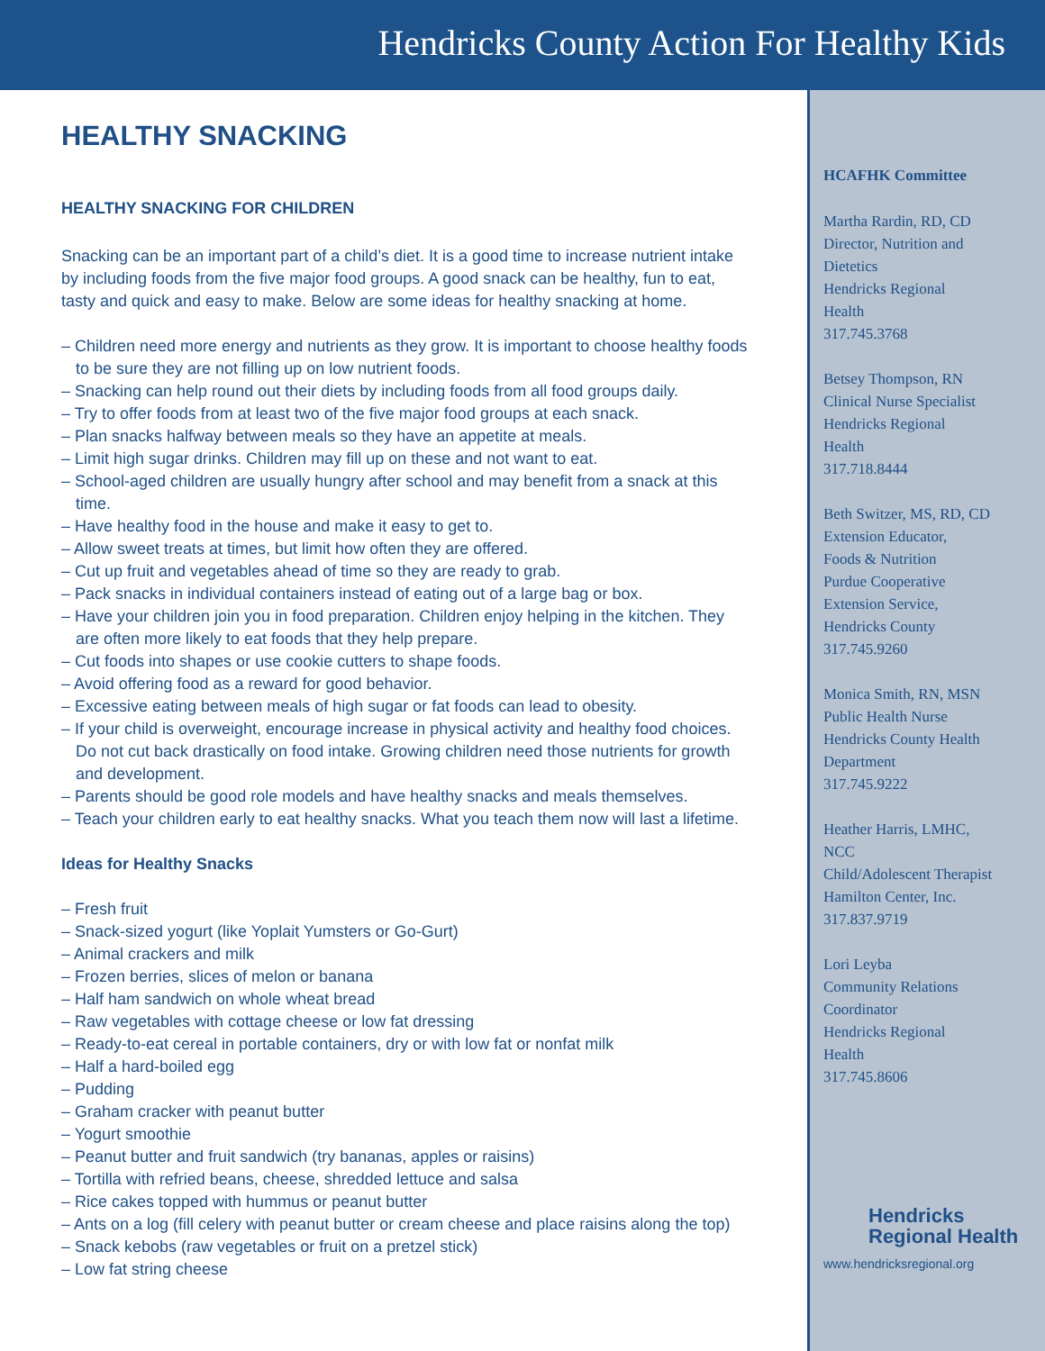Hendricks County Action For Healthy Kids
HEALTHY SNACKING
HEALTHY SNACKING FOR CHILDREN
Snacking can be an important part of a child’s diet. It is a good time to increase nutrient intake by including foods from the five major food groups. A good snack can be healthy, fun to eat, tasty and quick and easy to make. Below are some ideas for healthy snacking at home.
– Children need more energy and nutrients as they grow. It is important to choose healthy foods to be sure they are not filling up on low nutrient foods.
– Snacking can help round out their diets by including foods from all food groups daily.
– Try to offer foods from at least two of the five major food groups at each snack.
– Plan snacks halfway between meals so they have an appetite at meals.
– Limit high sugar drinks. Children may fill up on these and not want to eat.
– School-aged children are usually hungry after school and may benefit from a snack at this time.
– Have healthy food in the house and make it easy to get to.
– Allow sweet treats at times, but limit how often they are offered.
– Cut up fruit and vegetables ahead of time so they are ready to grab.
– Pack snacks in individual containers instead of eating out of a large bag or box.
– Have your children join you in food preparation. Children enjoy helping in the kitchen. They are often more likely to eat foods that they help prepare.
– Cut foods into shapes or use cookie cutters to shape foods.
– Avoid offering food as a reward for good behavior.
– Excessive eating between meals of high sugar or fat foods can lead to obesity.
– If your child is overweight, encourage increase in physical activity and healthy food choices. Do not cut back drastically on food intake. Growing children need those nutrients for growth and development.
– Parents should be good role models and have healthy snacks and meals themselves.
– Teach your children early to eat healthy snacks. What you teach them now will last a lifetime.
Ideas for Healthy Snacks
– Fresh fruit
– Snack-sized yogurt (like Yoplait Yumsters or Go-Gurt)
– Animal crackers and milk
– Frozen berries, slices of melon or banana
– Half ham sandwich on whole wheat bread
– Raw vegetables with cottage cheese or low fat dressing
– Ready-to-eat cereal in portable containers, dry or with low fat or nonfat milk
– Half a hard-boiled egg
– Pudding
– Graham cracker with peanut butter
– Yogurt smoothie
– Peanut butter and fruit sandwich (try bananas, apples or raisins)
– Tortilla with refried beans, cheese, shredded lettuce and salsa
– Rice cakes topped with hummus or peanut butter
– Ants on a log (fill celery with peanut butter or cream cheese and place raisins along the top)
– Snack kebobs (raw vegetables or fruit on a pretzel stick)
– Low fat string cheese
HCAFHK Committee
Martha Rardin, RD, CD
Director, Nutrition and
Dietetics
Hendricks Regional
Health
317.745.3768
Betsey Thompson, RN
Clinical Nurse Specialist
Hendricks Regional
Health
317.718.8444
Beth Switzer, MS, RD, CD
Extension Educator,
Foods & Nutrition
Purdue Cooperative
Extension Service,
Hendricks County
317.745.9260
Monica Smith, RN, MSN
Public Health Nurse
Hendricks County Health
Department
317.745.9222
Heather Harris, LMHC,
NCC
Child/Adolescent Therapist
Hamilton Center, Inc.
317.837.9719
Lori Leyba
Community Relations
Coordinator
Hendricks Regional
Health
317.745.8606
Hendricks
Regional Health
www.hendricksregional.org